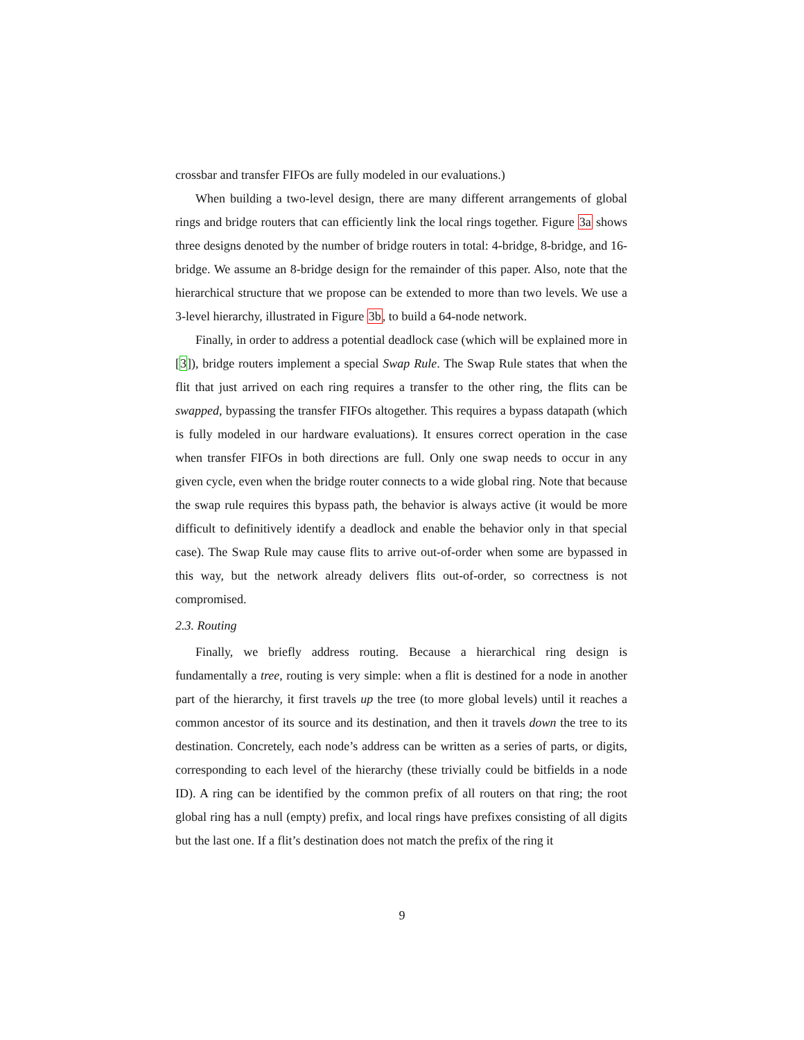crossbar and transfer FIFOs are fully modeled in our evaluations.)
When building a two-level design, there are many different arrangements of global rings and bridge routers that can efficiently link the local rings together. Figure 3a shows three designs denoted by the number of bridge routers in total: 4-bridge, 8-bridge, and 16-bridge. We assume an 8-bridge design for the remainder of this paper. Also, note that the hierarchical structure that we propose can be extended to more than two levels. We use a 3-level hierarchy, illustrated in Figure 3b, to build a 64-node network.
Finally, in order to address a potential deadlock case (which will be explained more in [3]), bridge routers implement a special Swap Rule. The Swap Rule states that when the flit that just arrived on each ring requires a transfer to the other ring, the flits can be swapped, bypassing the transfer FIFOs altogether. This requires a bypass datapath (which is fully modeled in our hardware evaluations). It ensures correct operation in the case when transfer FIFOs in both directions are full. Only one swap needs to occur in any given cycle, even when the bridge router connects to a wide global ring. Note that because the swap rule requires this bypass path, the behavior is always active (it would be more difficult to definitively identify a deadlock and enable the behavior only in that special case). The Swap Rule may cause flits to arrive out-of-order when some are bypassed in this way, but the network already delivers flits out-of-order, so correctness is not compromised.
2.3. Routing
Finally, we briefly address routing. Because a hierarchical ring design is fundamentally a tree, routing is very simple: when a flit is destined for a node in another part of the hierarchy, it first travels up the tree (to more global levels) until it reaches a common ancestor of its source and its destination, and then it travels down the tree to its destination. Concretely, each node’s address can be written as a series of parts, or digits, corresponding to each level of the hierarchy (these trivially could be bitfields in a node ID). A ring can be identified by the common prefix of all routers on that ring; the root global ring has a null (empty) prefix, and local rings have prefixes consisting of all digits but the last one. If a flit’s destination does not match the prefix of the ring it
9